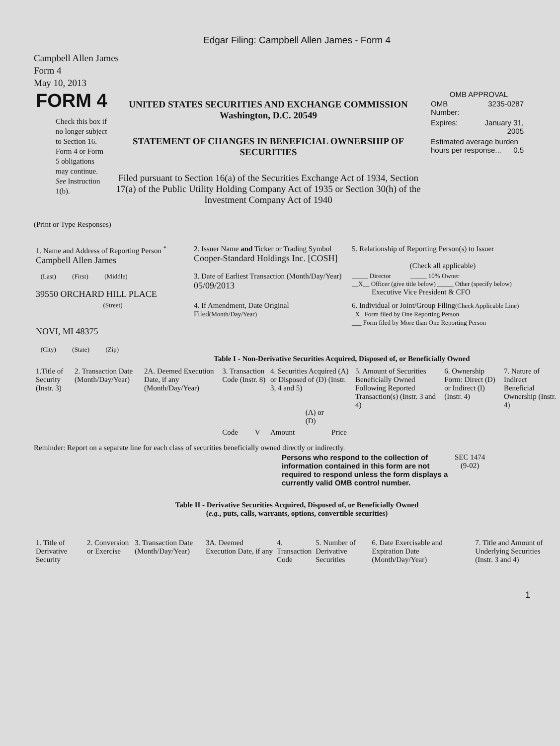Edgar Filing: Campbell Allen James - Form 4
Campbell Allen James
Form 4
May 10, 2013
| FORM 4 Check this box if no longer subject to Section 16. Form 4 or Form 5 obligations may continue. See Instruction 1(b). | UNITED STATES SECURITIES AND EXCHANGE COMMISSION Washington, D.C. 20549 STATEMENT OF CHANGES IN BENEFICIAL OWNERSHIP OF SECURITIES Filed pursuant to Section 16(a) of the Securities Exchange Act of 1934, Section 17(a) of the Public Utility Holding Company Act of 1935 or Section 30(h) of the Investment Company Act of 1940 | OMB APPROVAL / OMB Number: / 3235-0287 / / Expires: / January 31, 2005 / / Estimated average burden hours per response... 0.5 / / |
(Print or Type Responses)
| 1. Name and Address of Reporting Person <sup>*</sup> Campbell Allen James | 2. Issuer Name and Ticker or Trading Symbol Cooper-Standard Holdings Inc. [COSH] | 5. Relationship of Reporting Person(s) to Issuer (Check all applicable) |
| (Last) (First) (Middle) 39550 ORCHARD HILL PLACE | 3. Date of Earliest Transaction (Month/Day/Year) 05/09/2013 | _____ Director _____ 10% Owner __X__ Officer (give title below) _____ Other (specify below) Executive Vice President & CFO |
| (Street) NOVI, MI 48375 (City) (State) (Zip) | 4. If Amendment, Date Original Filed (Month/Day/Year) | 6. Individual or Joint/Group Filing (Check Applicable Line) _X_ Form filed by One Reporting Person ___ Form filed by More than One Reporting Person |
Table I - Non-Derivative Securities Acquired, Disposed of, or Beneficially Owned
| 1.Title of Security (Instr. 3) | 2. Transaction Date (Month/Day/Year) | 2A. Deemed Execution Date, if any (Month/Day/Year) | 3. Transaction Code (Instr. 8) | | 4. Securities Acquired (A) or Disposed of (D) (Instr. 3, 4 and 5) | | | 5. Amount of Securities Beneficially Owned Following Reported Transaction(s) (Instr. 3 and 4) | 6. Ownership Form: Direct (D) or Indirect (I) (Instr. 4) | 7. Nature of Indirect Beneficial Ownership (Instr. 4) |
| --- | --- | --- | --- | --- | --- | --- | --- | --- | --- | --- |
| | | | Code | V | Amount | (A) or (D) | Price | | | |
Reminder: Report on a separate line for each class of securities beneficially owned directly or indirectly.
| Persons who respond to the collection of information contained in this form are not required to respond unless the form displays a currently valid OMB control number. | SEC 1474 (9-02) |
Table II - Derivative Securities Acquired, Disposed of, or Beneficially Owned
(e.g., puts, calls, warrants, options, convertible securities)
| 1. Title of Derivative Security | 2. Conversion or Exercise | 3. Transaction Date (Month/Day/Year) | 3A. Deemed Execution Date, if any | 4. Transaction Code | 5. Number of Derivative Securities | 6. Date Exercisable and Expiration Date (Month/Day/Year) | 7. Title and Amount of Underlying Securities (Instr. 3 and 4) |
| --- | --- | --- | --- | --- | --- | --- | --- |
1